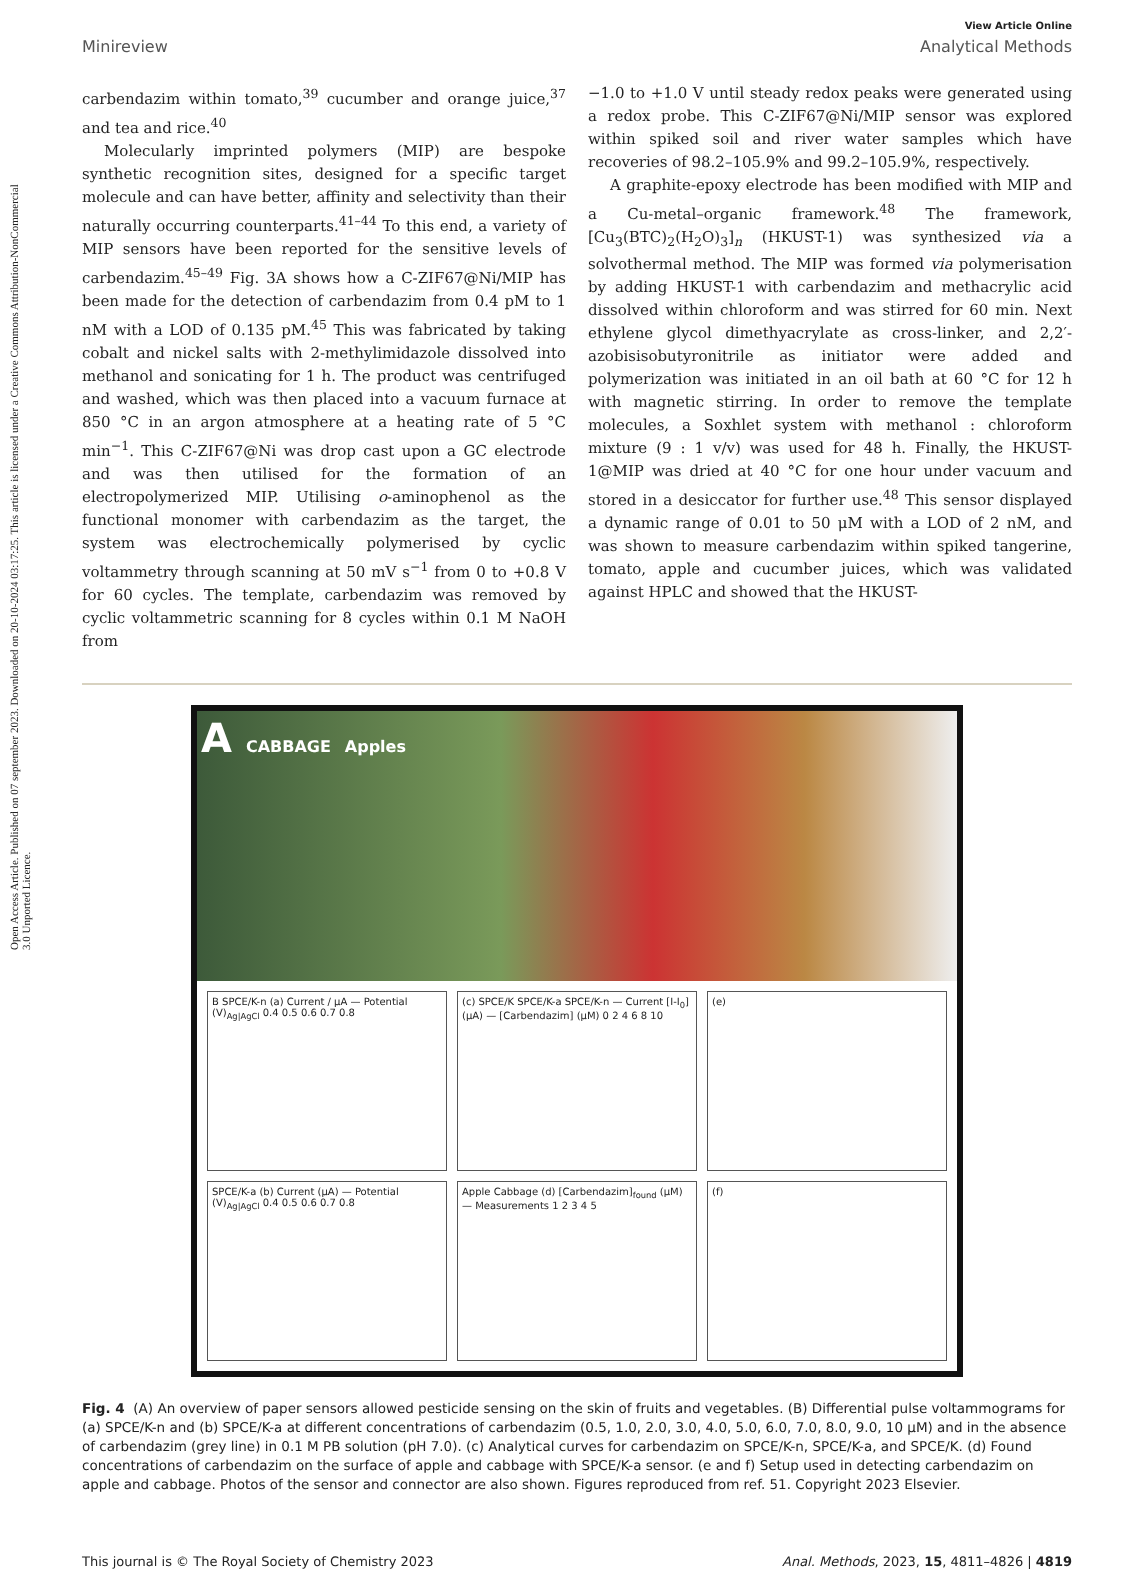Open Access Article. Published on 07 september 2023. Downloaded on 20-10-2024 03:17:25. This article is licensed under a Creative Commons Attribution-NonCommercial 3.0 Unported Licence.
View Article Online
Minireview Analytical Methods
carbendazim within tomato,<sup>39</sup> cucumber and orange juice,<sup>37</sup> and tea and rice.<sup>40</sup>
Molecularly imprinted polymers (MIP) are bespoke synthetic recognition sites, designed for a specific target molecule and can have better, affinity and selectivity than their naturally occurring counterparts.<sup>41–44</sup> To this end, a variety of MIP sensors have been reported for the sensitive levels of carbendazim.<sup>45–49</sup> Fig. 3A shows how a C-ZIF67@Ni/MIP has been made for the detection of carbendazim from 0.4 pM to 1 nM with a LOD of 0.135 pM.<sup>45</sup> This was fabricated by taking cobalt and nickel salts with 2-methylimidazole dissolved into methanol and sonicating for 1 h. The product was centrifuged and washed, which was then placed into a vacuum furnace at 850 °C in an argon atmosphere at a heating rate of 5 °C min<sup>−1</sup>. This C-ZIF67@Ni was drop cast upon a GC electrode and was then utilised for the formation of an electropolymerized MIP. Utilising o-aminophenol as the functional monomer with carbendazim as the target, the system was electrochemically polymerised by cyclic voltammetry through scanning at 50 mV s<sup>−1</sup> from 0 to +0.8 V for 60 cycles. The template, carbendazim was removed by cyclic voltammetric scanning for 8 cycles within 0.1 M NaOH from
−1.0 to +1.0 V until steady redox peaks were generated using a redox probe. This C-ZIF67@Ni/MIP sensor was explored within spiked soil and river water samples which have recoveries of 98.2–105.9% and 99.2–105.9%, respectively.
A graphite-epoxy electrode has been modified with MIP and a Cu-metal–organic framework.<sup>48</sup> The framework, [Cu<sub>3</sub>(BTC)<sub>2</sub>(H<sub>2</sub>O)<sub>3</sub>]<sub>n</sub> (HKUST-1) was synthesized via a solvothermal method. The MIP was formed via polymerisation by adding HKUST-1 with carbendazim and methacrylic acid dissolved within chloroform and was stirred for 60 min. Next ethylene glycol dimethyacrylate as cross-linker, and 2,2′-azobisisobutyronitrile as initiator were added and polymerization was initiated in an oil bath at 60 °C for 12 h with magnetic stirring. In order to remove the template molecules, a Soxhlet system with methanol : chloroform mixture (9 : 1 v/v) was used for 48 h. Finally, the HKUST-1@MIP was dried at 40 °C for one hour under vacuum and stored in a desiccator for further use.<sup>48</sup> This sensor displayed a dynamic range of 0.01 to 50 μM with a LOD of 2 nM, and was shown to measure carbendazim within spiked tangerine, tomato, apple and cucumber juices, which was validated against HPLC and showed that the HKUST-
A CABBAGE Apples
B SPCE/K-n (a) Current / μA — Potential (V)<sub>Ag|AgCl</sub> 0.4 0.5 0.6 0.7 0.8
(c) SPCE/K SPCE/K-a SPCE/K-n — Current [I-I<sub>0</sub>] (μA) — [Carbendazim] (μM) 0 2 4 6 8 10
(e)
SPCE/K-a (b) Current (μA) — Potential (V)<sub>Ag|AgCl</sub> 0.4 0.5 0.6 0.7 0.8
Apple Cabbage (d) [Carbendazim]<sub>found</sub> (μM) — Measurements 1 2 3 4 5
(f)
Fig. 4 (A) An overview of paper sensors allowed pesticide sensing on the skin of fruits and vegetables. (B) Differential pulse voltammograms for (a) SPCE/K-n and (b) SPCE/K-a at different concentrations of carbendazim (0.5, 1.0, 2.0, 3.0, 4.0, 5.0, 6.0, 7.0, 8.0, 9.0, 10 μM) and in the absence of carbendazim (grey line) in 0.1 M PB solution (pH 7.0). (c) Analytical curves for carbendazim on SPCE/K-n, SPCE/K-a, and SPCE/K. (d) Found concentrations of carbendazim on the surface of apple and cabbage with SPCE/K-a sensor. (e and f) Setup used in detecting carbendazim on apple and cabbage. Photos of the sensor and connector are also shown. Figures reproduced from ref. 51. Copyright 2023 Elsevier.
This journal is © The Royal Society of Chemistry 2023 Anal. Methods, 2023, 15, 4811–4826 | 4819